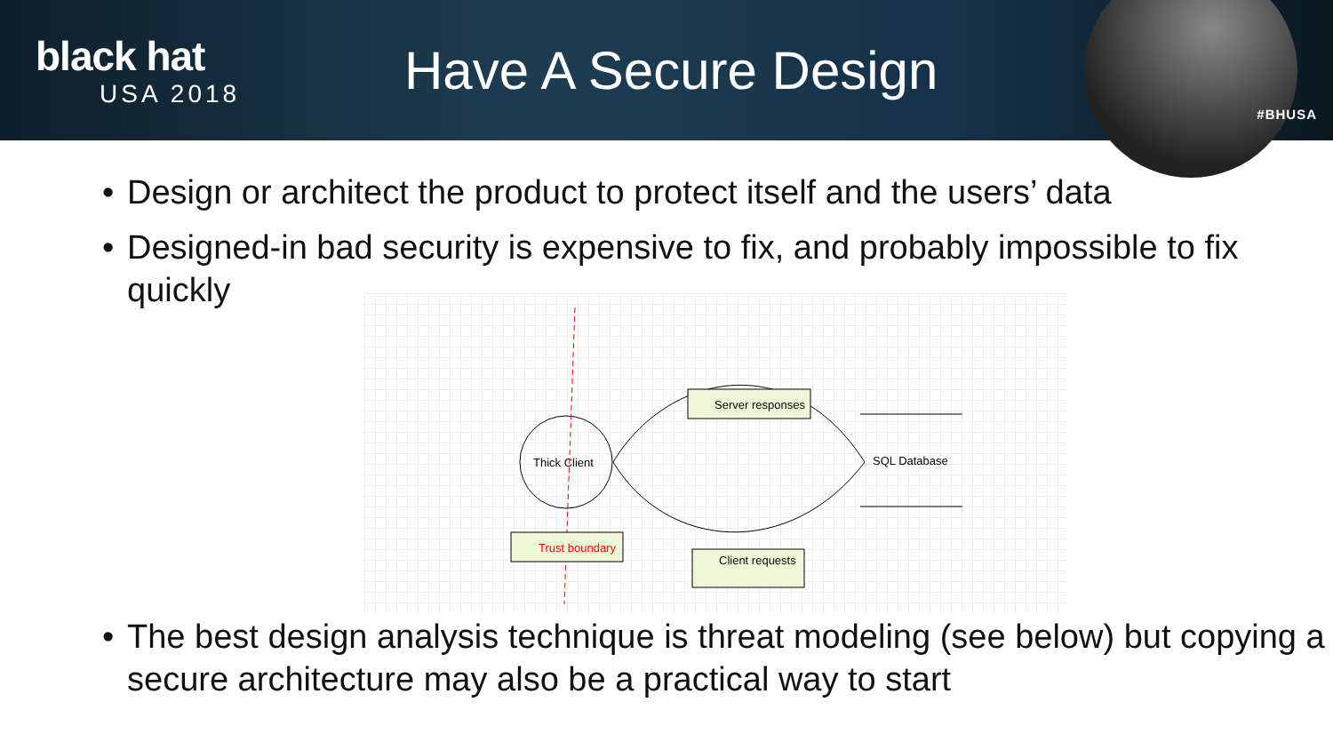black hat
USA 2018
Have A Secure Design
#BHUSA
• Design or architect the product to protect itself and the users’ data
• Designed-in bad security is expensive to fix, and probably impossible to fix quickly
Thick Client
Server responses
SQL Database
Trust boundary
Client requests
• The best design analysis technique is threat modeling (see below) but copying a secure architecture may also be a practical way to start